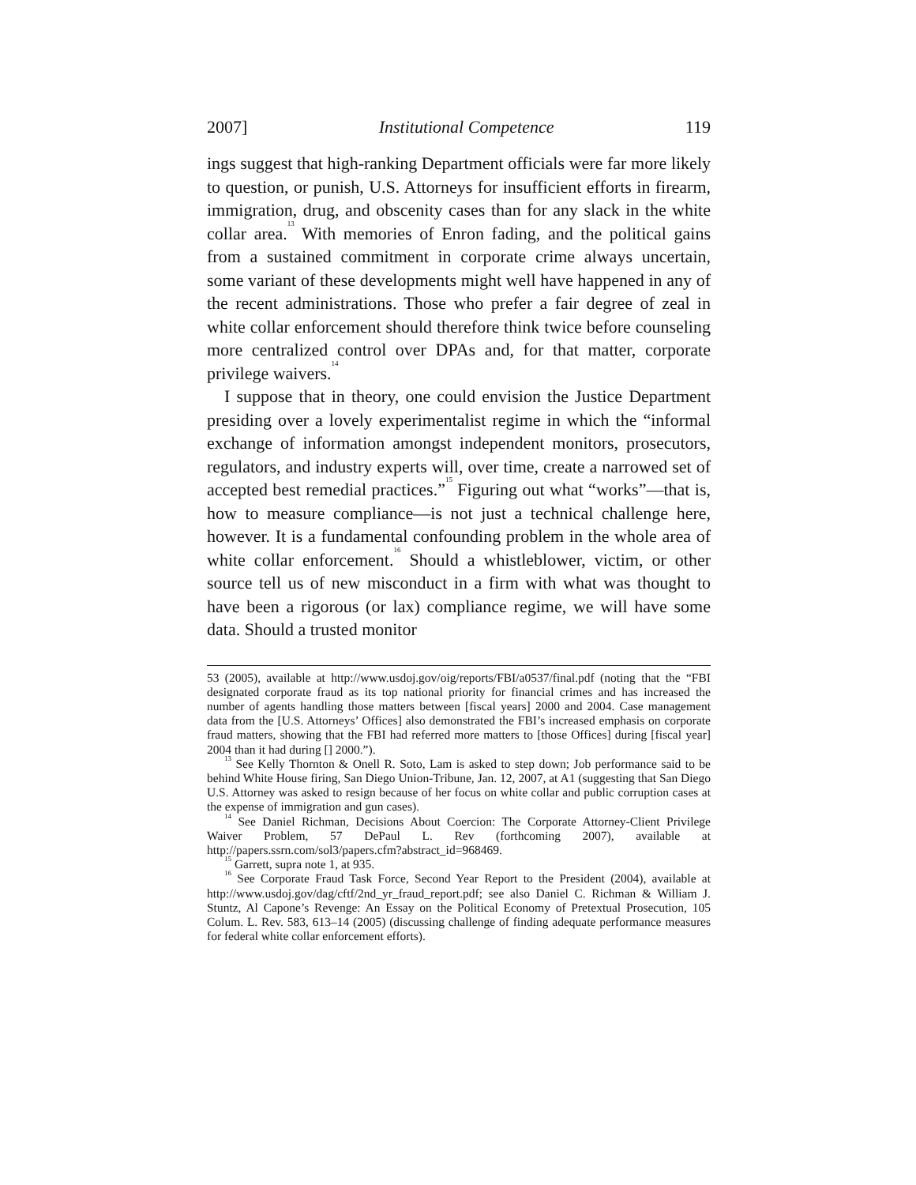2007] Institutional Competence 119
ings suggest that high-ranking Department officials were far more likely to question, or punish, U.S. Attorneys for insufficient efforts in firearm, immigration, drug, and obscenity cases than for any slack in the white collar area.<sup>13</sup> With memories of Enron fading, and the political gains from a sustained commitment in corporate crime always uncertain, some variant of these developments might well have happened in any of the recent administrations. Those who prefer a fair degree of zeal in white collar enforcement should therefore think twice before counseling more centralized control over DPAs and, for that matter, corporate privilege waivers.<sup>14</sup>
I suppose that in theory, one could envision the Justice Department presiding over a lovely experimentalist regime in which the “informal exchange of information amongst independent monitors, prosecutors, regulators, and industry experts will, over time, create a narrowed set of accepted best remedial practices.”<sup>15</sup> Figuring out what “works”—that is, how to measure compliance—is not just a technical challenge here, however. It is a fundamental confounding problem in the whole area of white collar enforcement.<sup>16</sup> Should a whistleblower, victim, or other source tell us of new misconduct in a firm with what was thought to have been a rigorous (or lax) compliance regime, we will have some data. Should a trusted monitor
53 (2005), available at http://www.usdoj.gov/oig/reports/FBI/a0537/final.pdf (noting that the “FBI designated corporate fraud as its top national priority for financial crimes and has increased the number of agents handling those matters between [fiscal years] 2000 and 2004. Case management data from the [U.S. Attorneys’ Offices] also demonstrated the FBI’s increased emphasis on corporate fraud matters, showing that the FBI had referred more matters to [those Offices] during [fiscal year] 2004 than it had during [] 2000.”).
<sup>13</sup> See Kelly Thornton & Onell R. Soto, Lam is asked to step down; Job performance said to be behind White House firing, San Diego Union-Tribune, Jan. 12, 2007, at A1 (suggesting that San Diego U.S. Attorney was asked to resign because of her focus on white collar and public corruption cases at the expense of immigration and gun cases).
<sup>14</sup> See Daniel Richman, Decisions About Coercion: The Corporate Attorney-Client Privilege Waiver Problem, 57 DePaul L. Rev (forthcoming 2007), available at http://papers.ssrn.com/sol3/papers.cfm?abstract_id=968469.
<sup>15</sup> Garrett, supra note 1, at 935.
<sup>16</sup> See Corporate Fraud Task Force, Second Year Report to the President (2004), available at http://www.usdoj.gov/dag/cftf/2nd_yr_fraud_report.pdf; see also Daniel C. Richman & William J. Stuntz, Al Capone’s Revenge: An Essay on the Political Economy of Pretextual Prosecution, 105 Colum. L. Rev. 583, 613–14 (2005) (discussing challenge of finding adequate performance measures for federal white collar enforcement efforts).